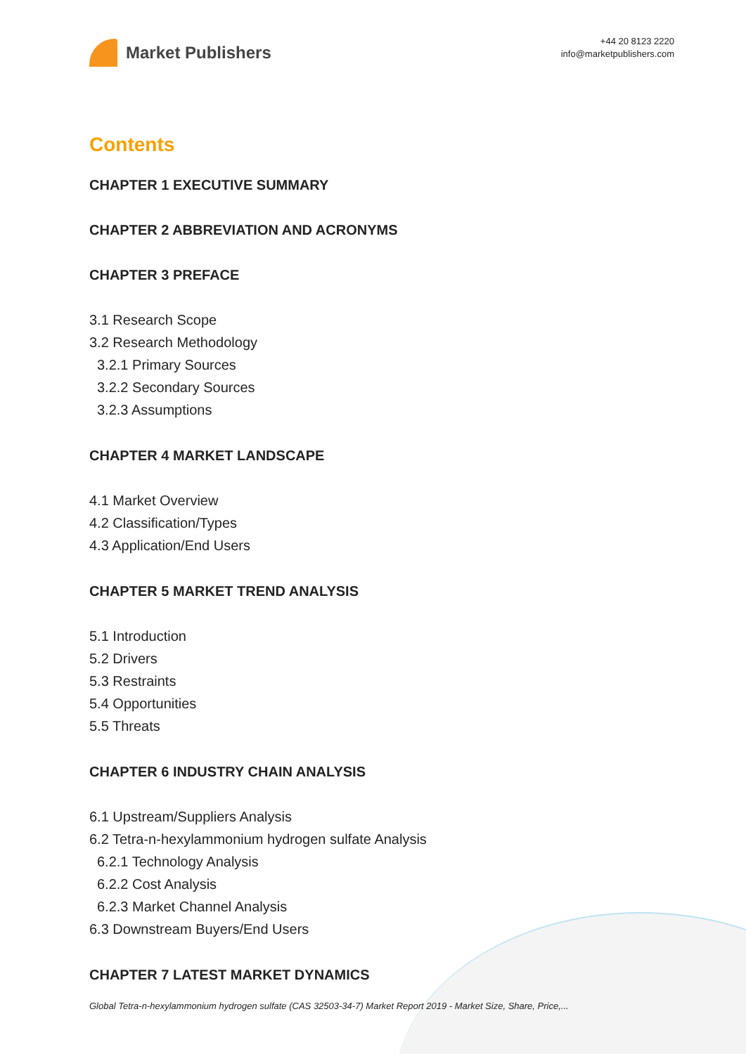Market Publishers
+44 20 8123 2220
info@marketpublishers.com
Contents
CHAPTER 1 EXECUTIVE SUMMARY
CHAPTER 2 ABBREVIATION AND ACRONYMS
CHAPTER 3 PREFACE
3.1 Research Scope
3.2 Research Methodology
3.2.1 Primary Sources
3.2.2 Secondary Sources
3.2.3 Assumptions
CHAPTER 4 MARKET LANDSCAPE
4.1 Market Overview
4.2 Classification/Types
4.3 Application/End Users
CHAPTER 5 MARKET TREND ANALYSIS
5.1 Introduction
5.2 Drivers
5.3 Restraints
5.4 Opportunities
5.5 Threats
CHAPTER 6 INDUSTRY CHAIN ANALYSIS
6.1 Upstream/Suppliers Analysis
6.2 Tetra-n-hexylammonium hydrogen sulfate Analysis
6.2.1 Technology Analysis
6.2.2 Cost Analysis
6.2.3 Market Channel Analysis
6.3 Downstream Buyers/End Users
CHAPTER 7 LATEST MARKET DYNAMICS
Global Tetra-n-hexylammonium hydrogen sulfate (CAS 32503-34-7) Market Report 2019 - Market Size, Share, Price,...